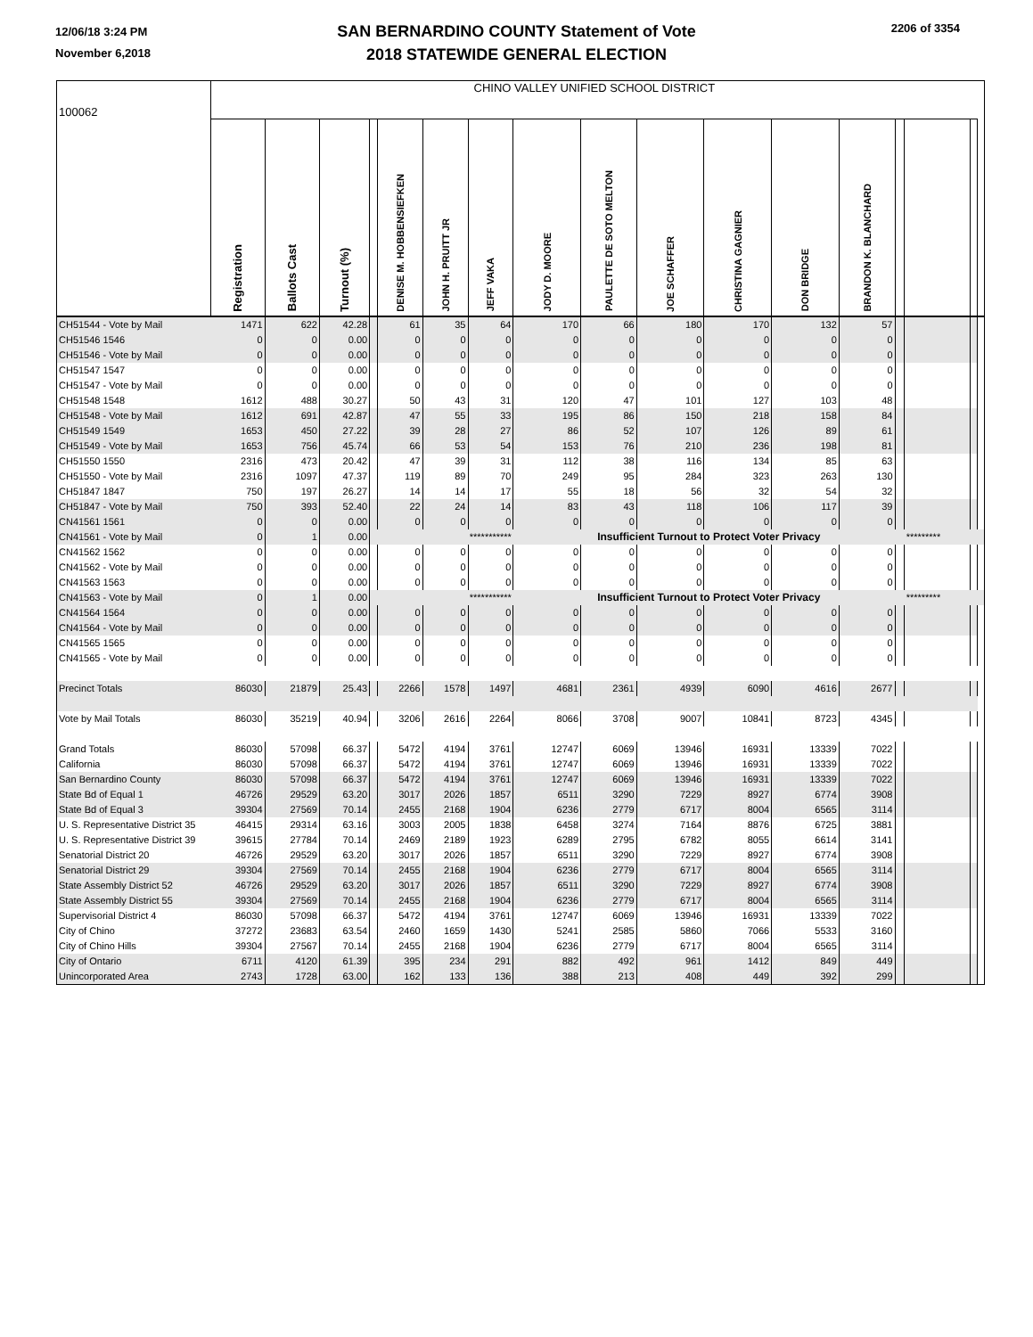12/06/18 3:24 PM
November 6,2018
SAN BERNARDINO COUNTY Statement of Vote
2018 STATEWIDE GENERAL ELECTION
2206 of 3354
| 100062 | CHINO VALLEY UNIFIED SCHOOL DISTRICT | | | | | | | | | | | | | | | | |
| | Registration | Ballots Cast | Turnout (%) | | DENISE M. HOBBENSIEFKEN | JOHN H. PRUITT JR | JEFF VAKA | JODY D. MOORE | PAULETTE DE SOTO MELTON | JOE SCHAFFER | CHRISTINA GAGNIER | DON BRIDGE | BRANDON K. BLANCHARD | | | | |
| CH51544 - Vote by Mail | 1471 | 622 | 42.28 | | 61 | 35 | 64 | 170 | 66 | 180 | 170 | 132 | 57 | | | | |
| CH51546 1546 | 0 | 0 | 0.00 | | 0 | 0 | 0 | 0 | 0 | 0 | 0 | 0 | 0 | | | | |
| CH51546 - Vote by Mail | 0 | 0 | 0.00 | | 0 | 0 | 0 | 0 | 0 | 0 | 0 | 0 | 0 | | | | |
| CH51547 1547 | 0 | 0 | 0.00 | | 0 | 0 | 0 | 0 | 0 | 0 | 0 | 0 | 0 | | | | |
| CH51547 - Vote by Mail | 0 | 0 | 0.00 | | 0 | 0 | 0 | 0 | 0 | 0 | 0 | 0 | 0 | | | | |
| CH51548 1548 | 1612 | 488 | 30.27 | | 50 | 43 | 31 | 120 | 47 | 101 | 127 | 103 | 48 | | | | |
| CH51548 - Vote by Mail | 1612 | 691 | 42.87 | | 47 | 55 | 33 | 195 | 86 | 150 | 218 | 158 | 84 | | | | |
| CH51549 1549 | 1653 | 450 | 27.22 | | 39 | 28 | 27 | 86 | 52 | 107 | 126 | 89 | 61 | | | | |
| CH51549 - Vote by Mail | 1653 | 756 | 45.74 | | 66 | 53 | 54 | 153 | 76 | 210 | 236 | 198 | 81 | | | | |
| CH51550 1550 | 2316 | 473 | 20.42 | | 47 | 39 | 31 | 112 | 38 | 116 | 134 | 85 | 63 | | | | |
| CH51550 - Vote by Mail | 2316 | 1097 | 47.37 | | 119 | 89 | 70 | 249 | 95 | 284 | 323 | 263 | 130 | | | | |
| CH51847 1847 | 750 | 197 | 26.27 | | 14 | 14 | 17 | 55 | 18 | 56 | 32 | 54 | 32 | | | | |
| CH51847 - Vote by Mail | 750 | 393 | 52.40 | | 22 | 24 | 14 | 83 | 43 | 118 | 106 | 117 | 39 | | | | |
| CN41561 1561 | 0 | 0 | 0.00 | | 0 | 0 | 0 | 0 | 0 | 0 | 0 | 0 | 0 | | | | |
| CN41561 - Vote by Mail | 0 | 1 | 0.00 | *********** | | | | Insufficient Turnout to Protect Voter Privacy | | | | | | | ********* | | |
| CN41562 1562 | 0 | 0 | 0.00 | | 0 | 0 | 0 | 0 | 0 | 0 | 0 | 0 | 0 | | | | |
| CN41562 - Vote by Mail | 0 | 0 | 0.00 | | 0 | 0 | 0 | 0 | 0 | 0 | 0 | 0 | 0 | | | | |
| CN41563 1563 | 0 | 0 | 0.00 | | 0 | 0 | 0 | 0 | 0 | 0 | 0 | 0 | 0 | | | | |
| CN41563 - Vote by Mail | 0 | 1 | 0.00 | *********** | | | | Insufficient Turnout to Protect Voter Privacy | | | | | | | ********* | | |
| CN41564 1564 | 0 | 0 | 0.00 | | 0 | 0 | 0 | 0 | 0 | 0 | 0 | 0 | 0 | | | | |
| CN41564 - Vote by Mail | 0 | 0 | 0.00 | | 0 | 0 | 0 | 0 | 0 | 0 | 0 | 0 | 0 | | | | |
| CN41565 1565 | 0 | 0 | 0.00 | | 0 | 0 | 0 | 0 | 0 | 0 | 0 | 0 | 0 | | | | |
| CN41565 - Vote by Mail | 0 | 0 | 0.00 | | 0 | 0 | 0 | 0 | 0 | 0 | 0 | 0 | 0 | | | | |
| Precinct Totals | 86030 | 21879 | 25.43 | | 2266 | 1578 | 1497 | 4681 | 2361 | 4939 | 6090 | 4616 | 2677 | | | | |
| Vote by Mail Totals | 86030 | 35219 | 40.94 | | 3206 | 2616 | 2264 | 8066 | 3708 | 9007 | 10841 | 8723 | 4345 | | | | |
| Grand Totals | 86030 | 57098 | 66.37 | | 5472 | 4194 | 3761 | 12747 | 6069 | 13946 | 16931 | 13339 | 7022 | | | | |
| California | 86030 | 57098 | 66.37 | | 5472 | 4194 | 3761 | 12747 | 6069 | 13946 | 16931 | 13339 | 7022 | | | | |
| San Bernardino County | 86030 | 57098 | 66.37 | | 5472 | 4194 | 3761 | 12747 | 6069 | 13946 | 16931 | 13339 | 7022 | | | | |
| State Bd of Equal 1 | 46726 | 29529 | 63.20 | | 3017 | 2026 | 1857 | 6511 | 3290 | 7229 | 8927 | 6774 | 3908 | | | | |
| State Bd of Equal 3 | 39304 | 27569 | 70.14 | | 2455 | 2168 | 1904 | 6236 | 2779 | 6717 | 8004 | 6565 | 3114 | | | | |
| U. S. Representative District 35 | 46415 | 29314 | 63.16 | | 3003 | 2005 | 1838 | 6458 | 3274 | 7164 | 8876 | 6725 | 3881 | | | | |
| U. S. Representative District 39 | 39615 | 27784 | 70.14 | | 2469 | 2189 | 1923 | 6289 | 2795 | 6782 | 8055 | 6614 | 3141 | | | | |
| Senatorial District 20 | 46726 | 29529 | 63.20 | | 3017 | 2026 | 1857 | 6511 | 3290 | 7229 | 8927 | 6774 | 3908 | | | | |
| Senatorial District 29 | 39304 | 27569 | 70.14 | | 2455 | 2168 | 1904 | 6236 | 2779 | 6717 | 8004 | 6565 | 3114 | | | | |
| State Assembly District 52 | 46726 | 29529 | 63.20 | | 3017 | 2026 | 1857 | 6511 | 3290 | 7229 | 8927 | 6774 | 3908 | | | | |
| State Assembly District 55 | 39304 | 27569 | 70.14 | | 2455 | 2168 | 1904 | 6236 | 2779 | 6717 | 8004 | 6565 | 3114 | | | | |
| Supervisorial District 4 | 86030 | 57098 | 66.37 | | 5472 | 4194 | 3761 | 12747 | 6069 | 13946 | 16931 | 13339 | 7022 | | | | |
| City of Chino | 37272 | 23683 | 63.54 | | 2460 | 1659 | 1430 | 5241 | 2585 | 5860 | 7066 | 5533 | 3160 | | | | |
| City of Chino Hills | 39304 | 27567 | 70.14 | | 2455 | 2168 | 1904 | 6236 | 2779 | 6717 | 8004 | 6565 | 3114 | | | | |
| City of Ontario | 6711 | 4120 | 61.39 | | 395 | 234 | 291 | 882 | 492 | 961 | 1412 | 849 | 449 | | | | |
| Unincorporated Area | 2743 | 1728 | 63.00 | | 162 | 133 | 136 | 388 | 213 | 408 | 449 | 392 | 299 | | | | |